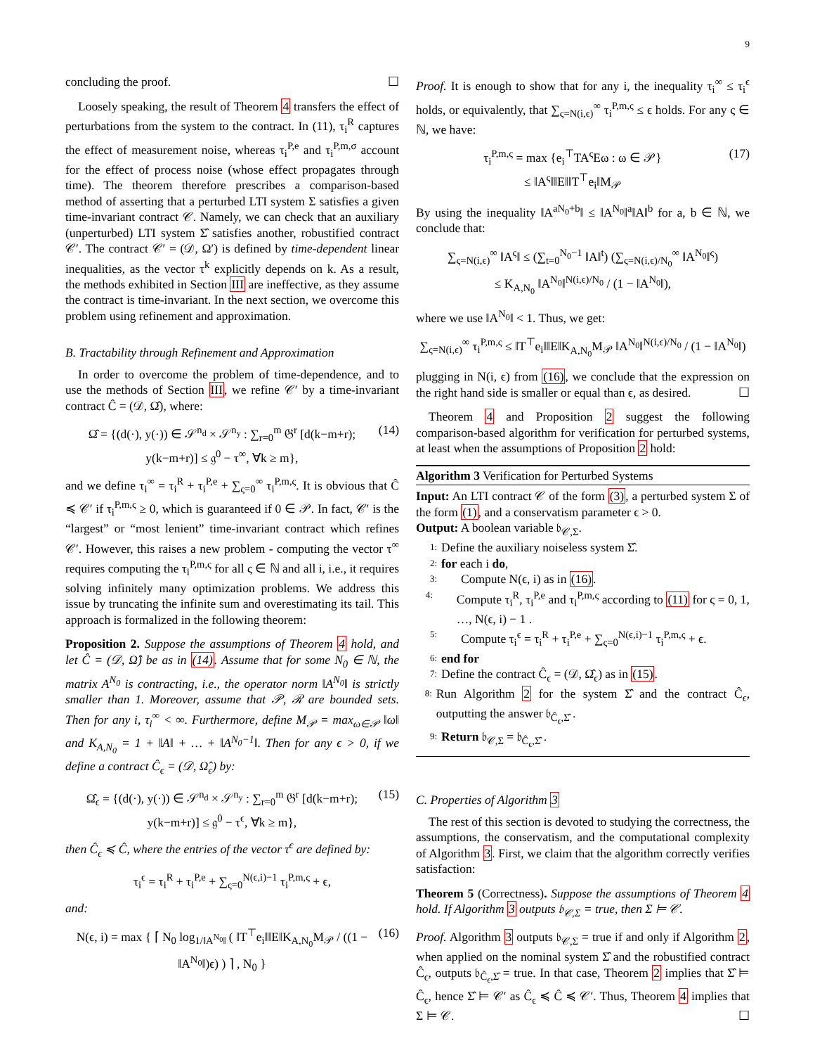9
concluding the proof. ☐
Loosely speaking, the result of Theorem 4 transfers the effect of perturbations from the system to the contract. In (11), τ<sub>i</sub><sup>R</sup> captures the effect of measurement noise, whereas τ<sub>i</sub><sup>P,e</sup> and τ<sub>i</sub><sup>P,m,σ</sup> account for the effect of process noise (whose effect propagates through time). The theorem therefore prescribes a comparison-based method of asserting that a perturbed LTI system Σ satisfies a given time-invariant contract 𝒞. Namely, we can check that an auxiliary (unperturbed) LTI system Σ̂ satisfies another, robustified contract 𝒞′. The contract 𝒞′ = (𝒟, Ω′) is defined by time-dependent linear inequalities, as the vector τ<sup>k</sup> explicitly depends on k. As a result, the methods exhibited in Section III are ineffective, as they assume the contract is time-invariant. In the next section, we overcome this problem using refinement and approximation.
B. Tractability through Refinement and Approximation
In order to overcome the problem of time-dependence, and to use the methods of Section III, we refine 𝒞′ by a time-invariant contract Ĉ = (𝒟, Ω̂), where:
Ω̂ = {(d(·), y(·)) ∈ 𝒮<sup>n<sub>d</sub></sup> × 𝒮<sup>n<sub>y</sub></sup> : ∑<sub>r=0</sub><sup>m</sup> 𝔊<sup>r</sup> [d(k−m+r); y(k−m+r)] ≤ 𝔤<sup>0</sup> − τ<sup>∞</sup>, ∀k ≥ m}, (14)
and we define τ<sub>i</sub><sup>∞</sup> = τ<sub>i</sub><sup>R</sup> + τ<sub>i</sub><sup>P,e</sup> + ∑<sub>ς=0</sub><sup>∞</sup> τ<sub>i</sub><sup>P,m,ς</sup>. It is obvious that Ĉ ≼ 𝒞′ if τ<sub>i</sub><sup>P,m,ς</sup> ≥ 0, which is guaranteed if 0 ∈ 𝒫. In fact, 𝒞′ is the “largest” or “most lenient” time-invariant contract which refines 𝒞′. However, this raises a new problem - computing the vector τ<sup>∞</sup> requires computing the τ<sub>i</sub><sup>P,m,ς</sup> for all ς ∈ ℕ and all i, i.e., it requires solving infinitely many optimization problems. We address this issue by truncating the infinite sum and overestimating its tail. This approach is formalized in the following theorem:
Proposition 2. Suppose the assumptions of Theorem 4 hold, and let Ĉ = (𝒟, Ω̂) be as in (14). Assume that for some N<sub>0</sub> ∈ ℕ, the matrix A<sup>N<sub>0</sub></sup> is contracting, i.e., the operator norm ‖A<sup>N<sub>0</sub></sup>‖ is strictly smaller than 1. Moreover, assume that 𝒫, ℛ are bounded sets. Then for any i, τ<sub>i</sub><sup>∞</sup> < ∞. Furthermore, define M<sub>𝒫</sub> = max<sub>ω∈𝒫</sub> ‖ω‖ and K<sub>A,N<sub>0</sub></sub> = 1 + ‖A‖ + … + ‖A<sup>N<sub>0</sub>−1</sup>‖. Then for any ϵ > 0, if we define a contract Ĉ<sub>ϵ</sub> = (𝒟, Ω̂<sub>ϵ</sub>) by:
Ω̂<sub>ϵ</sub> = {(d(·), y(·)) ∈ 𝒮<sup>n<sub>d</sub></sup> × 𝒮<sup>n<sub>y</sub></sup> : ∑<sub>r=0</sub><sup>m</sup> 𝔊<sup>r</sup> [d(k−m+r); y(k−m+r)] ≤ 𝔤<sup>0</sup> − τ<sup>ϵ</sup>, ∀k ≥ m}, (15)
then Ĉ<sub>ϵ</sub> ≼ Ĉ, where the entries of the vector τ<sup>ϵ</sup> are defined by:
τ<sub>i</sub><sup>ϵ</sup> = τ<sub>i</sub><sup>R</sup> + τ<sub>i</sub><sup>P,e</sup> + ∑<sub>ς=0</sub><sup>N(ϵ,i)−1</sup> τ<sub>i</sub><sup>P,m,ς</sup> + ϵ,
and:
N(ϵ, i) = max { ⌈ N<sub>0</sub> log<sub>1/‖A<sup>N<sub>0</sub></sup>‖</sub> ( ‖T<sup>⊤</sup>e<sub>i</sub>‖‖E‖K<sub>A,N<sub>0</sub></sub>M<sub>𝒫</sub> / ((1 − ‖A<sup>N<sub>0</sub></sup>‖)ϵ) ) ⌉ , N<sub>0</sub> } (16)
Proof. It is enough to show that for any i, the inequality τ<sub>i</sub><sup>∞</sup> ≤ τ<sub>i</sub><sup>ϵ</sup> holds, or equivalently, that ∑<sub>ς=N(i,ϵ)</sub><sup>∞</sup> τ<sub>i</sub><sup>P,m,ς</sup> ≤ ϵ holds. For any ς ∈ ℕ, we have:
τ<sub>i</sub><sup>P,m,ς</sup> = max {e<sub>i</sub><sup>⊤</sup>TA<sup>ς</sup>Eω : ω ∈ 𝒫}
≤ ‖A<sup>ς</sup>‖‖E‖‖T<sup>⊤</sup>e<sub>i</sub>‖M<sub>𝒫</sub> (17)
By using the inequality ‖A<sup>aN<sub>0</sub>+b</sup>‖ ≤ ‖A<sup>N<sub>0</sub></sup>‖<sup>a</sup>‖A‖<sup>b</sup> for a, b ∈ ℕ, we conclude that:
∑<sub>ς=N(i,ϵ)</sub><sup>∞</sup> ‖A<sup>ς</sup>‖ ≤ (∑<sub>t=0</sub><sup>N<sub>0</sub>−1</sup> ‖A‖<sup>t</sup>) (∑<sub>ς=N(i,ϵ)/N<sub>0</sub></sub><sup>∞</sup> ‖A<sup>N<sub>0</sub></sup>‖<sup>ς</sup>)
≤ K<sub>A,N<sub>0</sub></sub> ‖A<sup>N<sub>0</sub></sup>‖<sup>N(i,ϵ)/N<sub>0</sub></sup> / (1 − ‖A<sup>N<sub>0</sub></sup>‖),
where we use ‖A<sup>N<sub>0</sub></sup>‖ < 1. Thus, we get:
∑<sub>ς=N(i,ϵ)</sub><sup>∞</sup> τ<sub>i</sub><sup>P,m,ς</sup> ≤ ‖T<sup>⊤</sup>e<sub>i</sub>‖‖E‖K<sub>A,N<sub>0</sub></sub>M<sub>𝒫</sub> ‖A<sup>N<sub>0</sub></sup>‖<sup>N(i,ϵ)/N<sub>0</sub></sup> / (1 − ‖A<sup>N<sub>0</sub></sup>‖)
plugging in N(i, ϵ) from (16), we conclude that the expression on the right hand side is smaller or equal than ϵ, as desired. ☐
Theorem 4 and Proposition 2 suggest the following comparison-based algorithm for verification for perturbed systems, at least when the assumptions of Proposition 2 hold:
Algorithm 3 Verification for Perturbed Systems
Input: An LTI contract 𝒞 of the form (3), a perturbed system Σ of the form (1), and a conservatism parameter ϵ > 0.
Output: A boolean variable 𝔟<sub>𝒞,Σ</sub>.
1: Define the auxiliary noiseless system Σ̂.
2: for each i do,
3: Compute N(ϵ, i) as in (16).
4: Compute τ<sub>i</sub><sup>R</sup>, τ<sub>i</sub><sup>P,e</sup> and τ<sub>i</sub><sup>P,m,ς</sup> according to (11) for ς = 0, 1, …, N(ϵ, i) − 1 .
5: Compute τ<sub>i</sub><sup>ϵ</sup> = τ<sub>i</sub><sup>R</sup> + τ<sub>i</sub><sup>P,e</sup> + ∑<sub>ς=0</sub><sup>N(ϵ,i)−1</sup> τ<sub>i</sub><sup>P,m,ς</sup> + ϵ.
6: end for
7: Define the contract Ĉ<sub>ϵ</sub> = (𝒟, Ω̂<sub>ϵ</sub>) as in (15).
8: Run Algorithm 2 for the system Σ̂ and the contract Ĉ<sub>ϵ</sub>, outputting the answer 𝔟<sub>Ĉ<sub>ϵ</sub>,Σ̂</sub> .
9: Return 𝔟<sub>𝒞,Σ</sub> = 𝔟<sub>Ĉ<sub>ϵ</sub>,Σ̂</sub> .
C. Properties of Algorithm 3
The rest of this section is devoted to studying the correctness, the assumptions, the conservatism, and the computational complexity of Algorithm 3. First, we claim that the algorithm correctly verifies satisfaction:
Theorem 5 (Correctness). Suppose the assumptions of Theorem 4 hold. If Algorithm 3 outputs 𝔟<sub>𝒞,Σ</sub> = true, then Σ ⊨ 𝒞.
Proof. Algorithm 3 outputs 𝔟<sub>𝒞,Σ</sub> = true if and only if Algorithm 2, when applied on the nominal system Σ̂ and the robustified contract Ĉ<sub>ϵ</sub>, outputs 𝔟<sub>Ĉ<sub>ϵ</sub>,Σ̂</sub> = true. In that case, Theorem 2 implies that Σ̂ ⊨ Ĉ<sub>ϵ</sub>, hence Σ̂ ⊨ 𝒞′ as Ĉ<sub>ϵ</sub> ≼ Ĉ ≼ 𝒞′. Thus, Theorem 4 implies that Σ ⊨ 𝒞. ☐